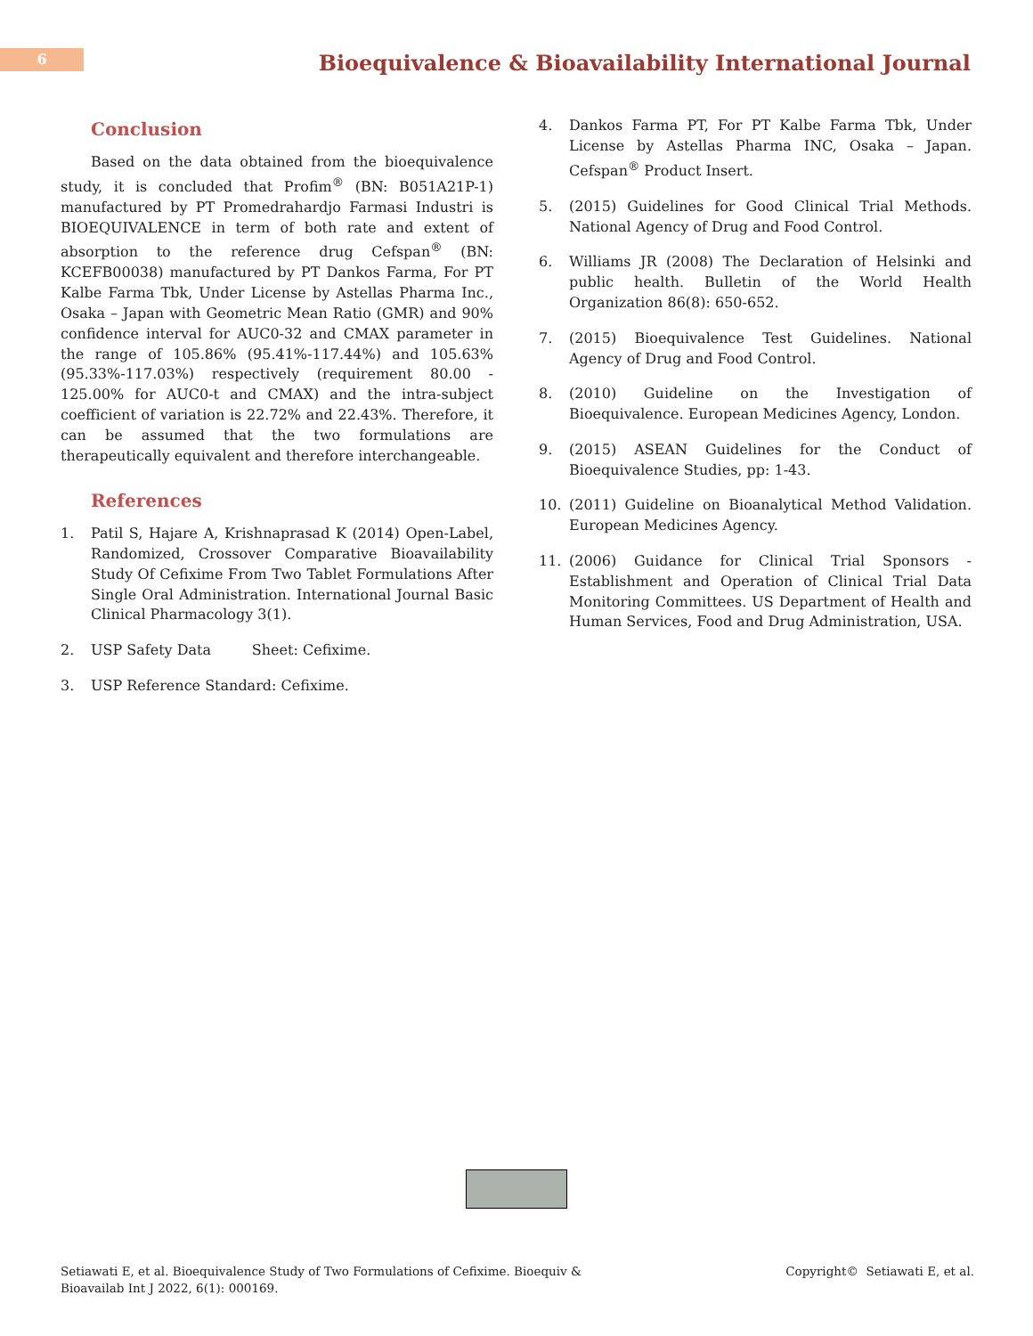6
Bioequivalence & Bioavailability International Journal
Conclusion
Based on the data obtained from the bioequivalence study, it is concluded that Profim<sup>®</sup> (BN: B051A21P-1) manufactured by PT Promedrahardjo Farmasi Industri is BIOEQUIVALENCE in term of both rate and extent of absorption to the reference drug Cefspan<sup>®</sup> (BN: KCEFB00038) manufactured by PT Dankos Farma, For PT Kalbe Farma Tbk, Under License by Astellas Pharma Inc., Osaka – Japan with Geometric Mean Ratio (GMR) and 90% confidence interval for AUC0-32 and CMAX parameter in the range of 105.86% (95.41%-117.44%) and 105.63% (95.33%-117.03%) respectively (requirement 80.00 - 125.00% for AUC0-t and CMAX) and the intra-subject coefficient of variation is 22.72% and 22.43%. Therefore, it can be assumed that the two formulations are therapeutically equivalent and therefore interchangeable.
References
1. Patil S, Hajare A, Krishnaprasad K (2014) Open-Label, Randomized, Crossover Comparative Bioavailability Study Of Cefixime From Two Tablet Formulations After Single Oral Administration. International Journal Basic Clinical Pharmacology 3(1).
2. USP Safety Data Sheet: Cefixime.
3. USP Reference Standard: Cefixime.
4. Dankos Farma PT, For PT Kalbe Farma Tbk, Under License by Astellas Pharma INC, Osaka – Japan. Cefspan<sup>®</sup> Product Insert.
5. (2015) Guidelines for Good Clinical Trial Methods. National Agency of Drug and Food Control.
6. Williams JR (2008) The Declaration of Helsinki and public health. Bulletin of the World Health Organization 86(8): 650-652.
7. (2015) Bioequivalence Test Guidelines. National Agency of Drug and Food Control.
8. (2010) Guideline on the Investigation of Bioequivalence. European Medicines Agency, London.
9. (2015) ASEAN Guidelines for the Conduct of Bioequivalence Studies, pp: 1-43.
10. (2011) Guideline on Bioanalytical Method Validation. European Medicines Agency.
11. (2006) Guidance for Clinical Trial Sponsors - Establishment and Operation of Clinical Trial Data Monitoring Committees. US Department of Health and Human Services, Food and Drug Administration, USA.
Setiawati E, et al. Bioequivalence Study of Two Formulations of Cefixime. Bioequiv &
Bioavailab Int J 2022, 6(1): 000169.
Copyright© Setiawati E, et al.